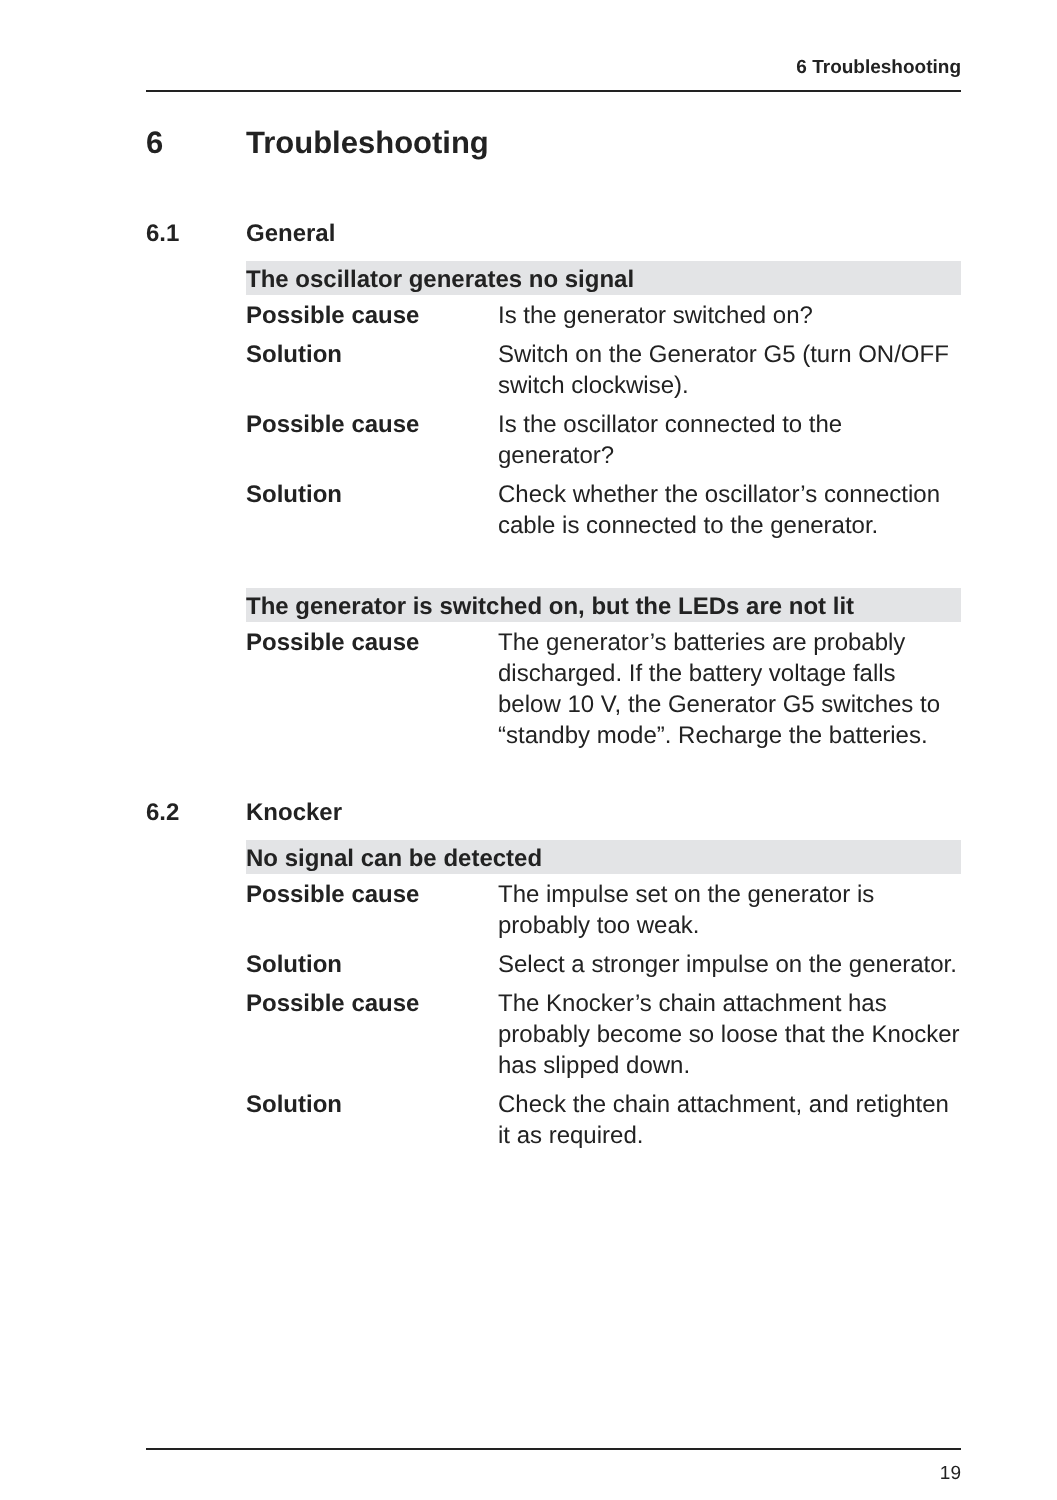6 Troubleshooting
6 Troubleshooting
6.1 General
| The oscillator generates no signal | |
| --- | --- |
| Possible cause | Is the generator switched on? |
| Solution | Switch on the Generator G5 (turn ON/OFF switch clockwise). |
| Possible cause | Is the oscillator connected to the generator? |
| Solution | Check whether the oscillator’s connection cable is connected to the generator. |
| The generator is switched on, but the LEDs are not lit | |
| --- | --- |
| Possible cause | The generator’s batteries are probably discharged. If the battery voltage falls below 10 V, the Generator G5 switches to “standby mode”. Recharge the batteries. |
6.2 Knocker
| No signal can be detected | |
| --- | --- |
| Possible cause | The impulse set on the generator is probably too weak. |
| Solution | Select a stronger impulse on the generator. |
| Possible cause | The Knocker’s chain attachment has probably become so loose that the Knocker has slipped down. |
| Solution | Check the chain attachment, and retighten it as required. |
19